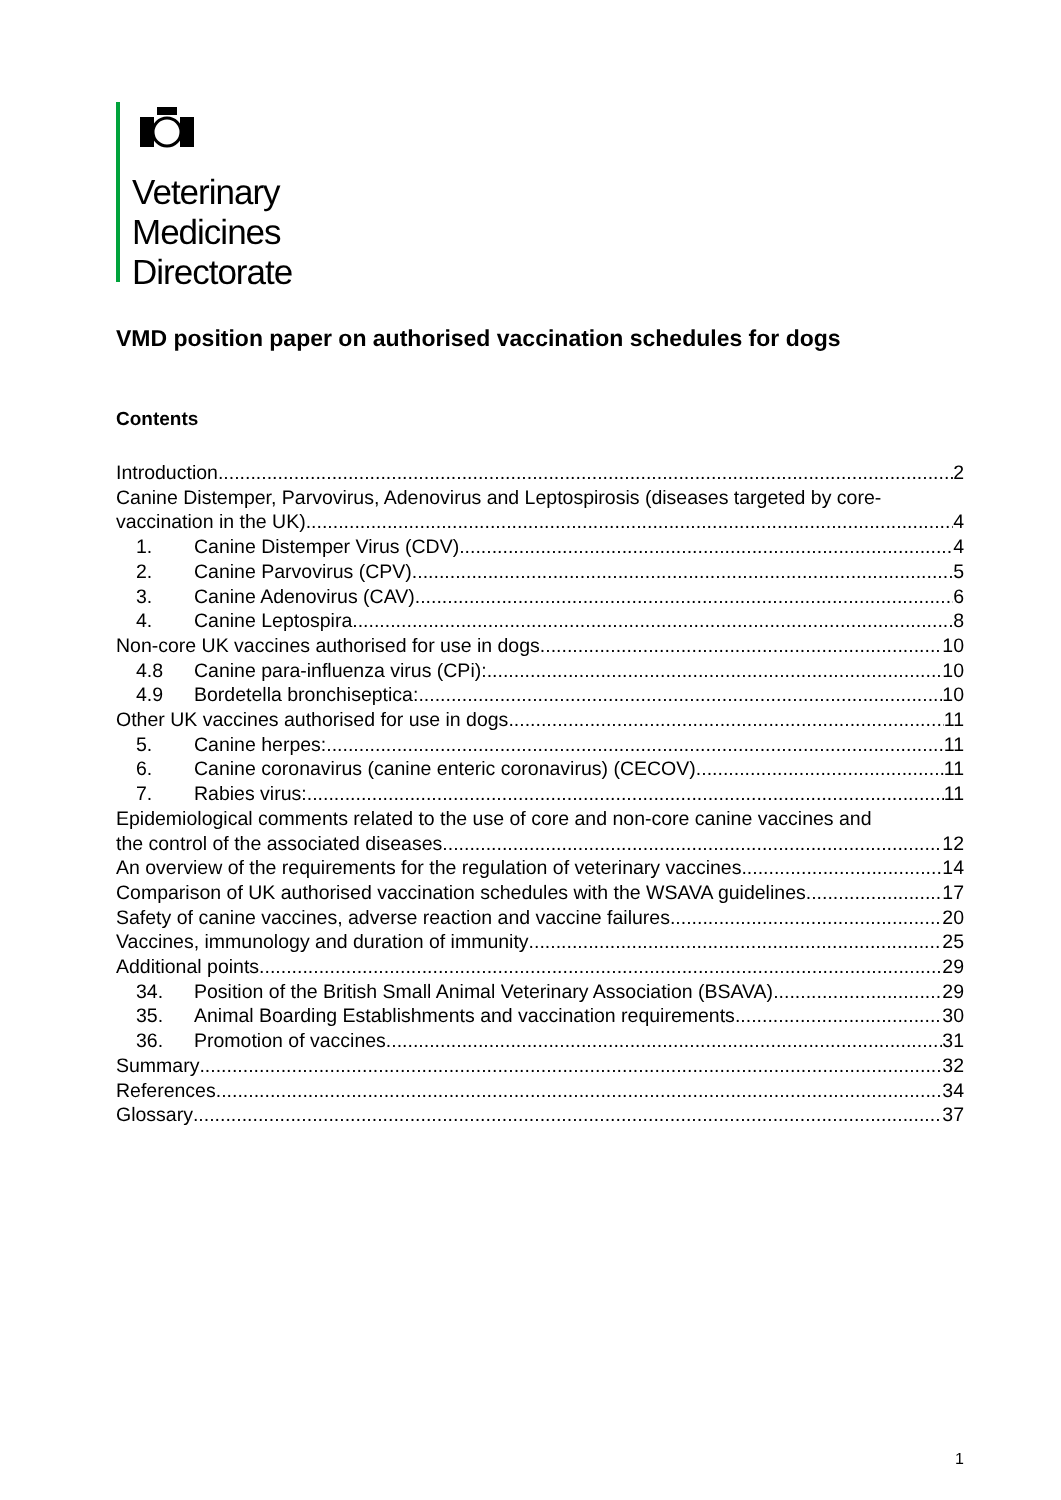Veterinary
Medicines
Directorate
VMD position paper on authorised vaccination schedules for dogs
Contents
Introduction 2
Canine Distemper, Parvovirus, Adenovirus and Leptospirosis (diseases targeted by core-
vaccination in the UK) 4
1. Canine Distemper Virus (CDV) 4
2. Canine Parvovirus (CPV) 5
3. Canine Adenovirus (CAV) 6
4. Canine Leptospira 8
Non-core UK vaccines authorised for use in dogs 10
4.8 Canine para-influenza virus (CPi): 10
4.9 Bordetella bronchiseptica: 10
Other UK vaccines authorised for use in dogs 11
5. Canine herpes: 11
6. Canine coronavirus (canine enteric coronavirus) (CECOV) 11
7. Rabies virus: 11
Epidemiological comments related to the use of core and non-core canine vaccines and
the control of the associated diseases 12
An overview of the requirements for the regulation of veterinary vaccines 14
Comparison of UK authorised vaccination schedules with the WSAVA guidelines 17
Safety of canine vaccines, adverse reaction and vaccine failures 20
Vaccines, immunology and duration of immunity 25
Additional points 29
34. Position of the British Small Animal Veterinary Association (BSAVA) 29
35. Animal Boarding Establishments and vaccination requirements 30
36. Promotion of vaccines 31
Summary 32
References 34
Glossary 37
1